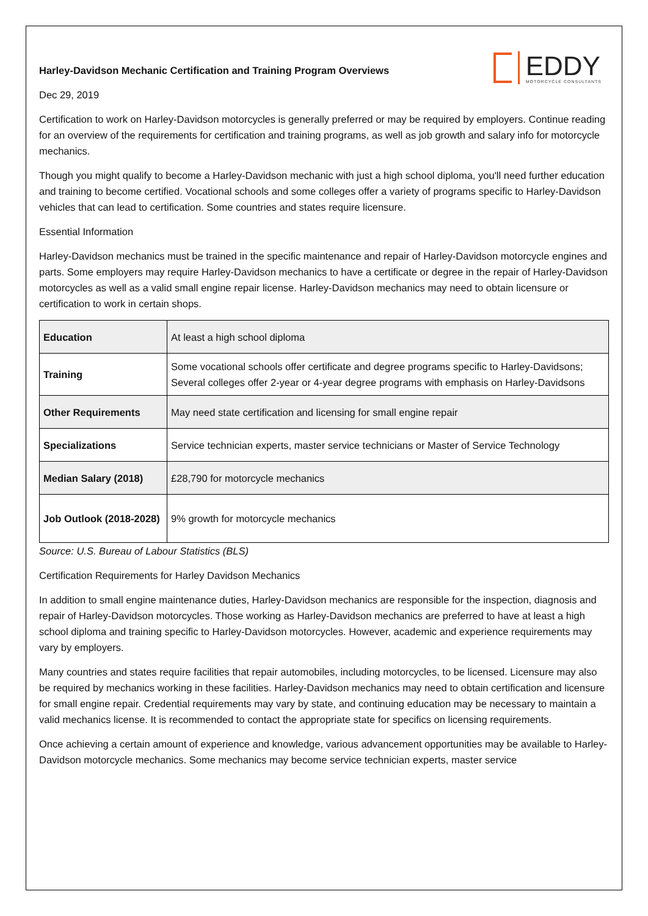EDDY
MOTORCYCLE CONSULTANTS
Harley-Davidson Mechanic Certification and Training Program Overviews
Dec 29, 2019
Certification to work on Harley-Davidson motorcycles is generally preferred or may be required by employers. Continue reading for an overview of the requirements for certification and training programs, as well as job growth and salary info for motorcycle mechanics.
Though you might qualify to become a Harley-Davidson mechanic with just a high school diploma, you'll need further education and training to become certified. Vocational schools and some colleges offer a variety of programs specific to Harley-Davidson vehicles that can lead to certification. Some countries and states require licensure.
Essential Information
Harley-Davidson mechanics must be trained in the specific maintenance and repair of Harley-Davidson motorcycle engines and parts. Some employers may require Harley-Davidson mechanics to have a certificate or degree in the repair of Harley-Davidson motorcycles as well as a valid small engine repair license. Harley-Davidson mechanics may need to obtain licensure or certification to work in certain shops.
| Education | At least a high school diploma |
| Training | Some vocational schools offer certificate and degree programs specific to Harley-Davidsons; Several colleges offer 2-year or 4-year degree programs with emphasis on Harley-Davidsons |
| Other Requirements | May need state certification and licensing for small engine repair |
| Specializations | Service technician experts, master service technicians or Master of Service Technology |
| Median Salary (2018) | £28,790 for motorcycle mechanics |
| Job Outlook (2018-2028) | 9% growth for motorcycle mechanics |
Source: U.S. Bureau of Labour Statistics (BLS)
Certification Requirements for Harley Davidson Mechanics
In addition to small engine maintenance duties, Harley-Davidson mechanics are responsible for the inspection, diagnosis and repair of Harley-Davidson motorcycles. Those working as Harley-Davidson mechanics are preferred to have at least a high school diploma and training specific to Harley-Davidson motorcycles. However, academic and experience requirements may vary by employers.
Many countries and states require facilities that repair automobiles, including motorcycles, to be licensed. Licensure may also be required by mechanics working in these facilities. Harley-Davidson mechanics may need to obtain certification and licensure for small engine repair. Credential requirements may vary by state, and continuing education may be necessary to maintain a valid mechanics license. It is recommended to contact the appropriate state for specifics on licensing requirements.
Once achieving a certain amount of experience and knowledge, various advancement opportunities may be available to Harley-Davidson motorcycle mechanics. Some mechanics may become service technician experts, master service